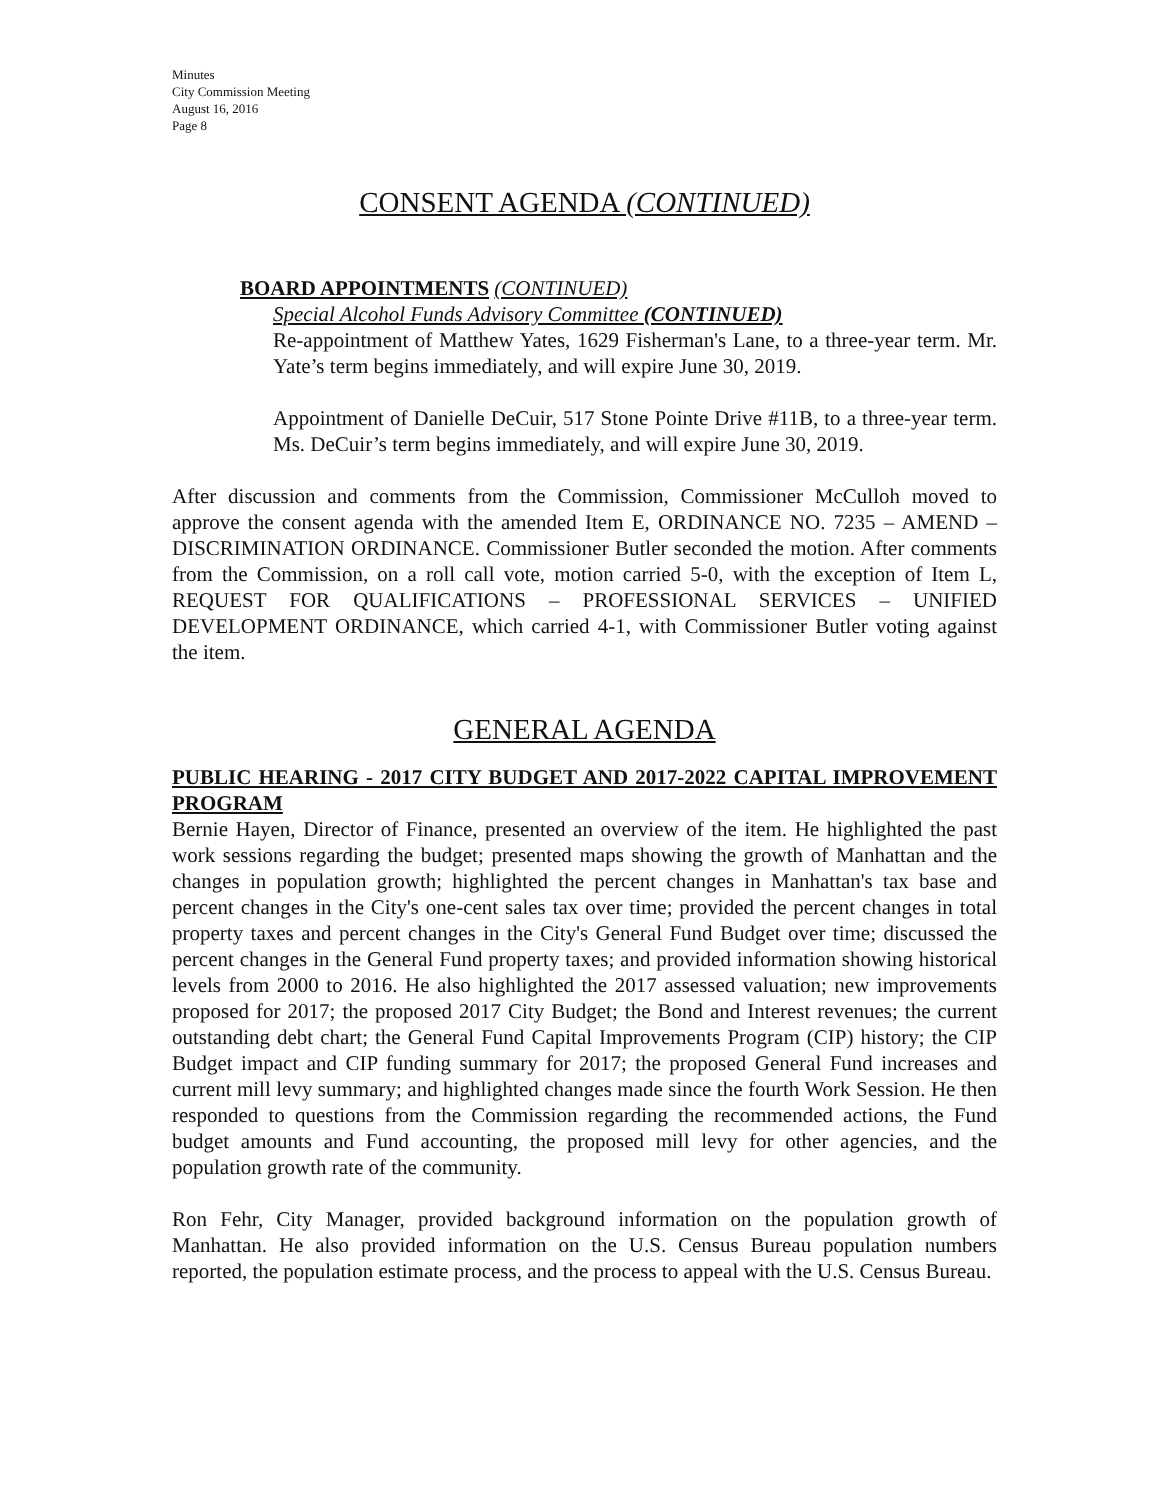Minutes
City Commission Meeting
August 16, 2016
Page 8
CONSENT AGENDA (CONTINUED)
BOARD APPOINTMENTS (CONTINUED)
Special Alcohol Funds Advisory Committee (CONTINUED)
Re-appointment of Matthew Yates, 1629 Fisherman's Lane, to a three-year term. Mr. Yate’s term begins immediately, and will expire June 30, 2019.
Appointment of Danielle DeCuir, 517 Stone Pointe Drive #11B, to a three-year term. Ms. DeCuir’s term begins immediately, and will expire June 30, 2019.
After discussion and comments from the Commission, Commissioner McCulloh moved to approve the consent agenda with the amended Item E, ORDINANCE NO. 7235 – AMEND – DISCRIMINATION ORDINANCE. Commissioner Butler seconded the motion. After comments from the Commission, on a roll call vote, motion carried 5-0, with the exception of Item L, REQUEST FOR QUALIFICATIONS – PROFESSIONAL SERVICES – UNIFIED DEVELOPMENT ORDINANCE, which carried 4-1, with Commissioner Butler voting against the item.
GENERAL AGENDA
PUBLIC HEARING - 2017 CITY BUDGET AND 2017-2022 CAPITAL IMPROVEMENT PROGRAM
Bernie Hayen, Director of Finance, presented an overview of the item. He highlighted the past work sessions regarding the budget; presented maps showing the growth of Manhattan and the changes in population growth; highlighted the percent changes in Manhattan's tax base and percent changes in the City's one-cent sales tax over time; provided the percent changes in total property taxes and percent changes in the City's General Fund Budget over time; discussed the percent changes in the General Fund property taxes; and provided information showing historical levels from 2000 to 2016. He also highlighted the 2017 assessed valuation; new improvements proposed for 2017; the proposed 2017 City Budget; the Bond and Interest revenues; the current outstanding debt chart; the General Fund Capital Improvements Program (CIP) history; the CIP Budget impact and CIP funding summary for 2017; the proposed General Fund increases and current mill levy summary; and highlighted changes made since the fourth Work Session. He then responded to questions from the Commission regarding the recommended actions, the Fund budget amounts and Fund accounting, the proposed mill levy for other agencies, and the population growth rate of the community.
Ron Fehr, City Manager, provided background information on the population growth of Manhattan. He also provided information on the U.S. Census Bureau population numbers reported, the population estimate process, and the process to appeal with the U.S. Census Bureau.